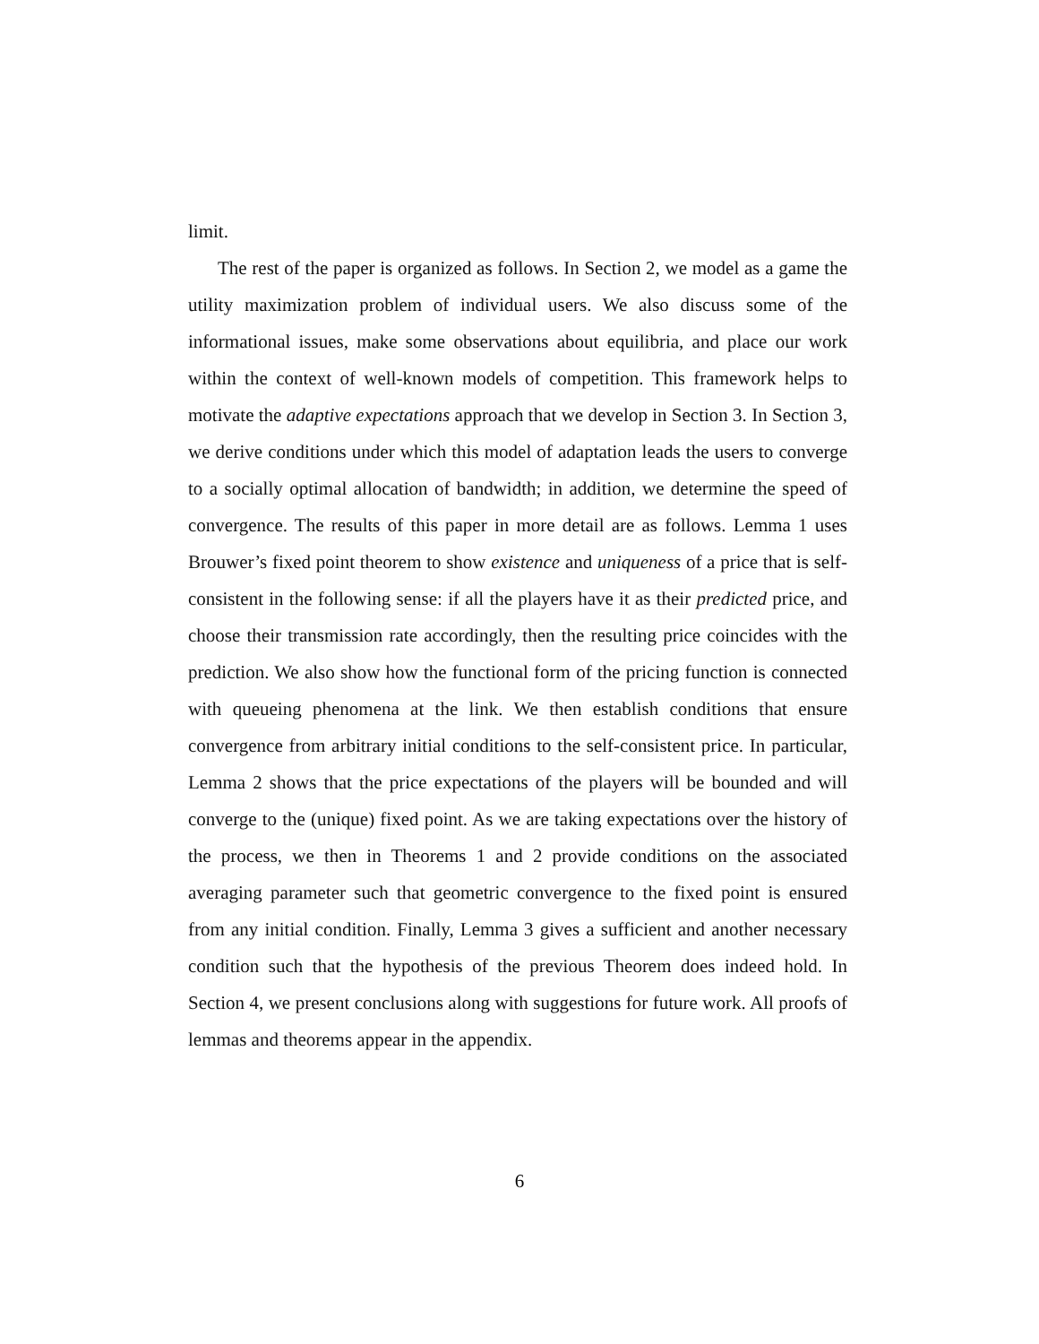limit.
The rest of the paper is organized as follows. In Section 2, we model as a game the utility maximization problem of individual users. We also discuss some of the informational issues, make some observations about equilibria, and place our work within the context of well-known models of competition. This framework helps to motivate the adaptive expectations approach that we develop in Section 3. In Section 3, we derive conditions under which this model of adaptation leads the users to converge to a socially optimal allocation of bandwidth; in addition, we determine the speed of convergence. The results of this paper in more detail are as follows. Lemma 1 uses Brouwer’s fixed point theorem to show existence and uniqueness of a price that is self-consistent in the following sense: if all the players have it as their predicted price, and choose their transmission rate accordingly, then the resulting price coincides with the prediction. We also show how the functional form of the pricing function is connected with queueing phenomena at the link. We then establish conditions that ensure convergence from arbitrary initial conditions to the self-consistent price. In particular, Lemma 2 shows that the price expectations of the players will be bounded and will converge to the (unique) fixed point. As we are taking expectations over the history of the process, we then in Theorems 1 and 2 provide conditions on the associated averaging parameter such that geometric convergence to the fixed point is ensured from any initial condition. Finally, Lemma 3 gives a sufficient and another necessary condition such that the hypothesis of the previous Theorem does indeed hold. In Section 4, we present conclusions along with suggestions for future work. All proofs of lemmas and theorems appear in the appendix.
6